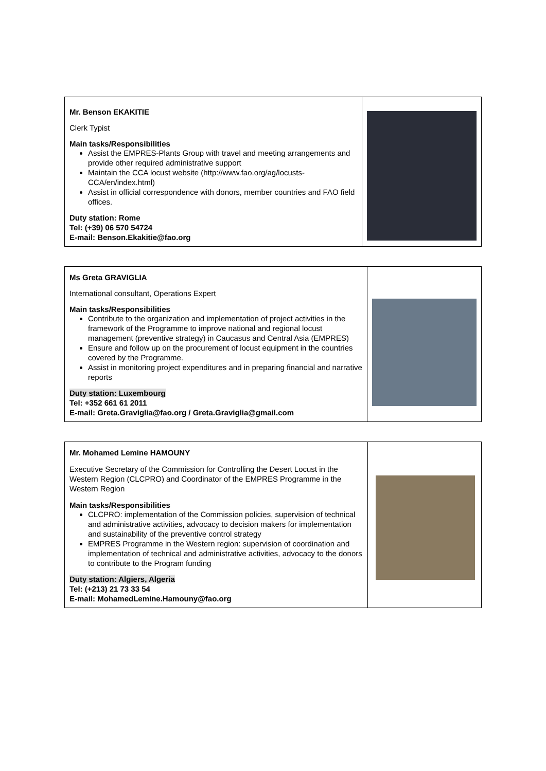| Mr. Benson EKAKITIE Clerk Typist Main tasks/Responsibilities Assist the EMPRES-Plants Group with travel and meeting arrangements and provide other required administrative support Maintain the CCA locust website (http://www.fao.org/ag/locusts-CCA/en/index.html) Assist in official correspondence with donors, member countries and FAO field offices. Duty station: Rome Tel: (+39) 06 570 54724 E-mail: Benson.Ekakitie@fao.org | |
| Ms Greta GRAVIGLIA International consultant, Operations Expert Main tasks/Responsibilities Contribute to the organization and implementation of project activities in the framework of the Programme to improve national and regional locust management (preventive strategy) in Caucasus and Central Asia (EMPRES) Ensure and follow up on the procurement of locust equipment in the countries covered by the Programme. Assist in monitoring project expenditures and in preparing financial and narrative reports Duty station: Luxembourg Tel: +352 661 61 2011 E-mail: Greta.Graviglia@fao.org / Greta.Graviglia@gmail.com | |
| Mr. Mohamed Lemine HAMOUNY Executive Secretary of the Commission for Controlling the Desert Locust in the Western Region (CLCPRO) and Coordinator of the EMPRES Programme in the Western Region Main tasks/Responsibilities CLCPRO: implementation of the Commission policies, supervision of technical and administrative activities, advocacy to decision makers for implementation and sustainability of the preventive control strategy EMPRES Programme in the Western region: supervision of coordination and implementation of technical and administrative activities, advocacy to the donors to contribute to the Program funding Duty station: Algiers, Algeria Tel: (+213) 21 73 33 54 E-mail: MohamedLemine.Hamouny@fao.org | |